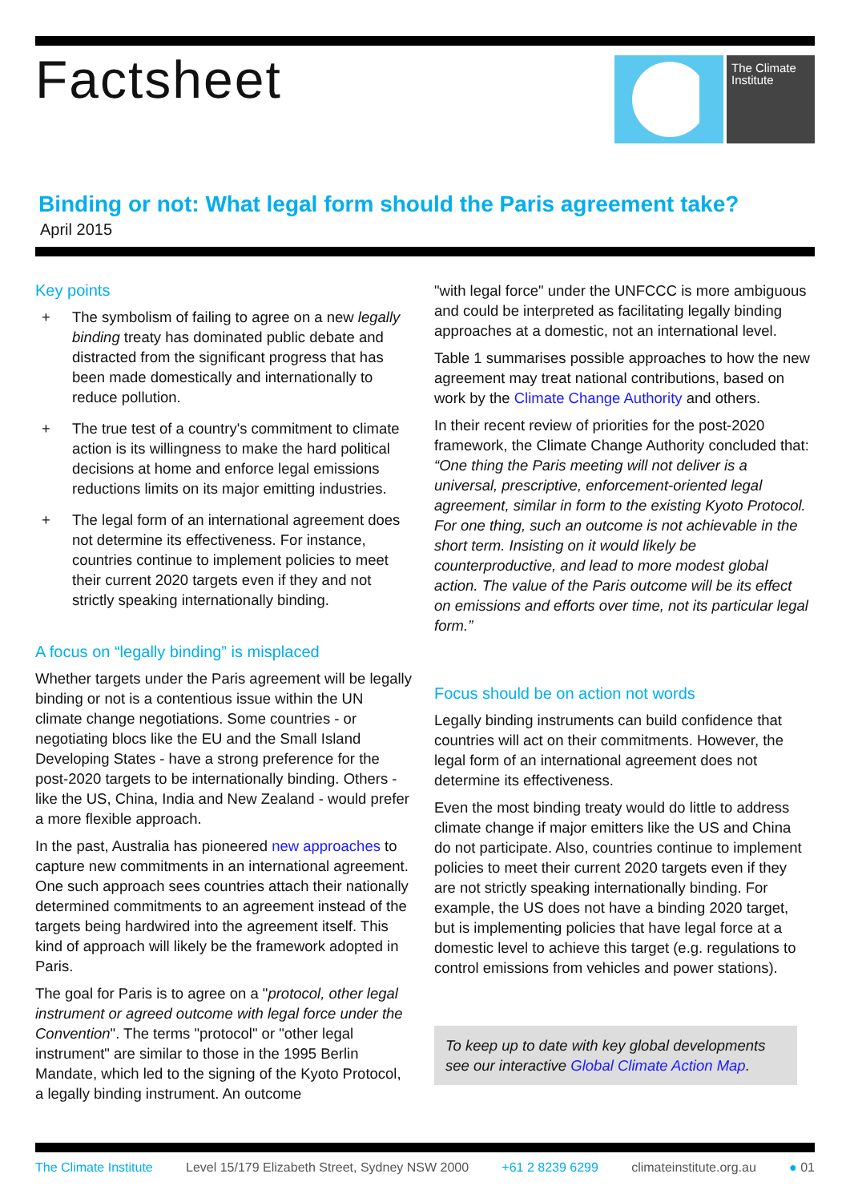Factsheet
The Climate Institute
Binding or not: What legal form should the Paris agreement take?
April 2015
Key points
+ The symbolism of failing to agree on a new legally binding treaty has dominated public debate and distracted from the significant progress that has been made domestically and internationally to reduce pollution.
+ The true test of a country's commitment to climate action is its willingness to make the hard political decisions at home and enforce legal emissions reductions limits on its major emitting industries.
+ The legal form of an international agreement does not determine its effectiveness. For instance, countries continue to implement policies to meet their current 2020 targets even if they and not strictly speaking internationally binding.
A focus on “legally binding” is misplaced
Whether targets under the Paris agreement will be legally binding or not is a contentious issue within the UN climate change negotiations. Some countries - or negotiating blocs like the EU and the Small Island Developing States - have a strong preference for the post-2020 targets to be internationally binding. Others - like the US, China, India and New Zealand - would prefer a more flexible approach.
In the past, Australia has pioneered new approaches to capture new commitments in an international agreement. One such approach sees countries attach their nationally determined commitments to an agreement instead of the targets being hardwired into the agreement itself. This kind of approach will likely be the framework adopted in Paris.
The goal for Paris is to agree on a "protocol, other legal instrument or agreed outcome with legal force under the Convention". The terms "protocol" or "other legal instrument" are similar to those in the 1995 Berlin Mandate, which led to the signing of the Kyoto Protocol, a legally binding instrument. An outcome
"with legal force" under the UNFCCC is more ambiguous and could be interpreted as facilitating legally binding approaches at a domestic, not an international level.
Table 1 summarises possible approaches to how the new agreement may treat national contributions, based on work by the Climate Change Authority and others.
In their recent review of priorities for the post-2020 framework, the Climate Change Authority concluded that: “One thing the Paris meeting will not deliver is a universal, prescriptive, enforcement-oriented legal agreement, similar in form to the existing Kyoto Protocol. For one thing, such an outcome is not achievable in the short term. Insisting on it would likely be counterproductive, and lead to more modest global action. The value of the Paris outcome will be its effect on emissions and efforts over time, not its particular legal form.”
Focus should be on action not words
Legally binding instruments can build confidence that countries will act on their commitments. However, the legal form of an international agreement does not determine its effectiveness.
Even the most binding treaty would do little to address climate change if major emitters like the US and China do not participate. Also, countries continue to implement policies to meet their current 2020 targets even if they are not strictly speaking internationally binding. For example, the US does not have a binding 2020 target, but is implementing policies that have legal force at a domestic level to achieve this target (e.g. regulations to control emissions from vehicles and power stations).
To keep up to date with key global developments see our interactive Global Climate Action Map.
The Climate Institute Level 15/179 Elizabeth Street, Sydney NSW 2000 +61 2 8239 6299 climateinstitute.org.au ● 01